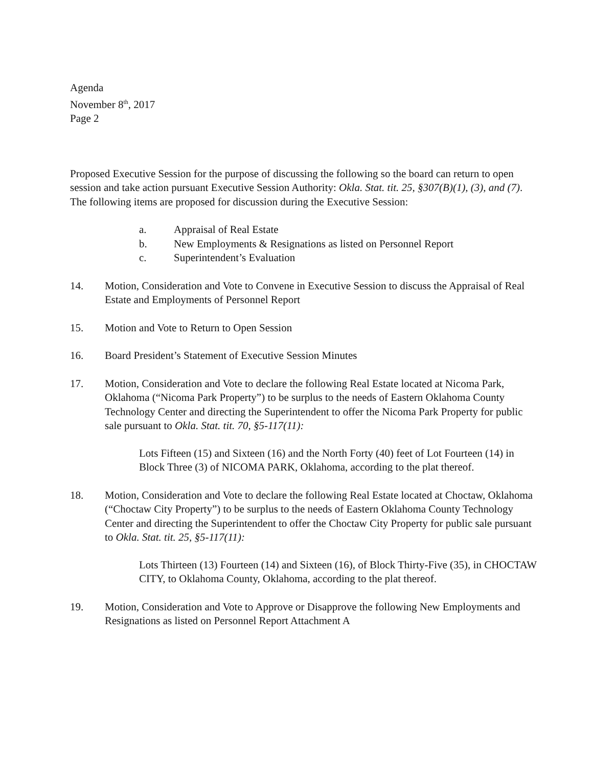Agenda
November 8<sup>th</sup>, 2017
Page 2
Proposed Executive Session for the purpose of discussing the following so the board can return to open session and take action pursuant Executive Session Authority: Okla. Stat. tit. 25, §307(B)(1), (3), and (7). The following items are proposed for discussion during the Executive Session:
a. Appraisal of Real Estate
b. New Employments & Resignations as listed on Personnel Report
c. Superintendent’s Evaluation
14. Motion, Consideration and Vote to Convene in Executive Session to discuss the Appraisal of Real Estate and Employments of Personnel Report
15. Motion and Vote to Return to Open Session
16. Board President’s Statement of Executive Session Minutes
17. Motion, Consideration and Vote to declare the following Real Estate located at Nicoma Park, Oklahoma (“Nicoma Park Property”) to be surplus to the needs of Eastern Oklahoma County Technology Center and directing the Superintendent to offer the Nicoma Park Property for public sale pursuant to Okla. Stat. tit. 70, §5-117(11):
Lots Fifteen (15) and Sixteen (16) and the North Forty (40) feet of Lot Fourteen (14) in Block Three (3) of NICOMA PARK, Oklahoma, according to the plat thereof.
18. Motion, Consideration and Vote to declare the following Real Estate located at Choctaw, Oklahoma (“Choctaw City Property”) to be surplus to the needs of Eastern Oklahoma County Technology Center and directing the Superintendent to offer the Choctaw City Property for public sale pursuant to Okla. Stat. tit. 25, §5-117(11):
Lots Thirteen (13) Fourteen (14) and Sixteen (16), of Block Thirty-Five (35), in CHOCTAW CITY, to Oklahoma County, Oklahoma, according to the plat thereof.
19. Motion, Consideration and Vote to Approve or Disapprove the following New Employments and Resignations as listed on Personnel Report Attachment A